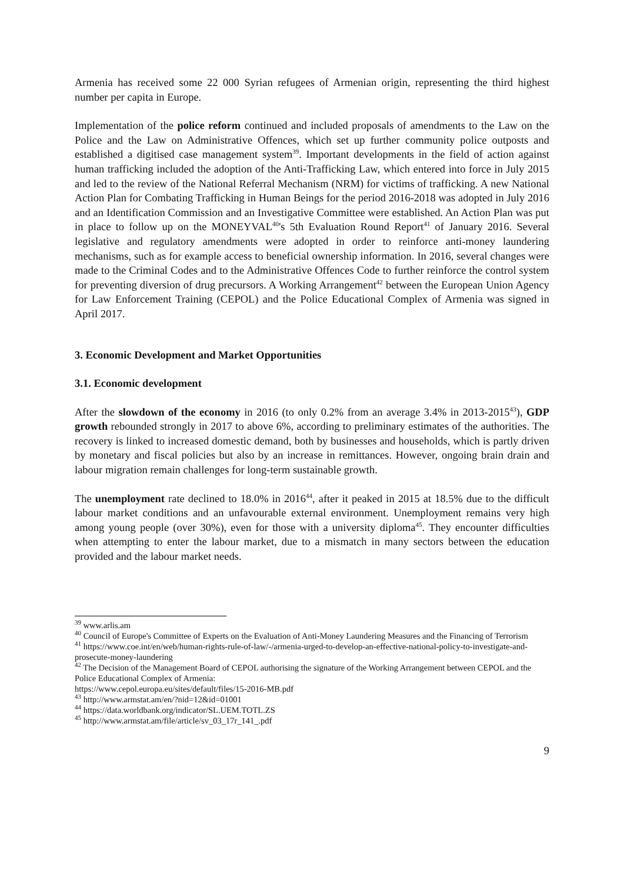Armenia has received some 22 000 Syrian refugees of Armenian origin, representing the third highest number per capita in Europe.
Implementation of the police reform continued and included proposals of amendments to the Law on the Police and the Law on Administrative Offences, which set up further community police outposts and established a digitised case management system<sup>39</sup>. Important developments in the field of action against human trafficking included the adoption of the Anti-Trafficking Law, which entered into force in July 2015 and led to the review of the National Referral Mechanism (NRM) for victims of trafficking. A new National Action Plan for Combating Trafficking in Human Beings for the period 2016-2018 was adopted in July 2016 and an Identification Commission and an Investigative Committee were established. An Action Plan was put in place to follow up on the MONEYVAL<sup>40</sup>'s 5th Evaluation Round Report<sup>41</sup> of January 2016. Several legislative and regulatory amendments were adopted in order to reinforce anti-money laundering mechanisms, such as for example access to beneficial ownership information. In 2016, several changes were made to the Criminal Codes and to the Administrative Offences Code to further reinforce the control system for preventing diversion of drug precursors. A Working Arrangement<sup>42</sup> between the European Union Agency for Law Enforcement Training (CEPOL) and the Police Educational Complex of Armenia was signed in April 2017.
3. Economic Development and Market Opportunities
3.1. Economic development
After the slowdown of the economy in 2016 (to only 0.2% from an average 3.4% in 2013-2015<sup>43</sup>), GDP growth rebounded strongly in 2017 to above 6%, according to preliminary estimates of the authorities. The recovery is linked to increased domestic demand, both by businesses and households, which is partly driven by monetary and fiscal policies but also by an increase in remittances. However, ongoing brain drain and labour migration remain challenges for long-term sustainable growth.
The unemployment rate declined to 18.0% in 2016<sup>44</sup>, after it peaked in 2015 at 18.5% due to the difficult labour market conditions and an unfavourable external environment. Unemployment remains very high among young people (over 30%), even for those with a university diploma<sup>45</sup>. They encounter difficulties when attempting to enter the labour market, due to a mismatch in many sectors between the education provided and the labour market needs.
<sup>39</sup> www.arlis.am
<sup>40</sup> Council of Europe's Committee of Experts on the Evaluation of Anti-Money Laundering Measures and the Financing of Terrorism
<sup>41</sup> https://www.coe.int/en/web/human-rights-rule-of-law/-/armenia-urged-to-develop-an-effective-national-policy-to-investigate-and-prosecute-money-laundering
<sup>42</sup> The Decision of the Management Board of CEPOL authorising the signature of the Working Arrangement between CEPOL and the Police Educational Complex of Armenia:
https://www.cepol.europa.eu/sites/default/files/15-2016-MB.pdf
<sup>43</sup> http://www.armstat.am/en/?nid=12&id=01001
<sup>44</sup> https://data.worldbank.org/indicator/SL.UEM.TOTL.ZS
<sup>45</sup> http://www.armstat.am/file/article/sv_03_17r_141_.pdf
9